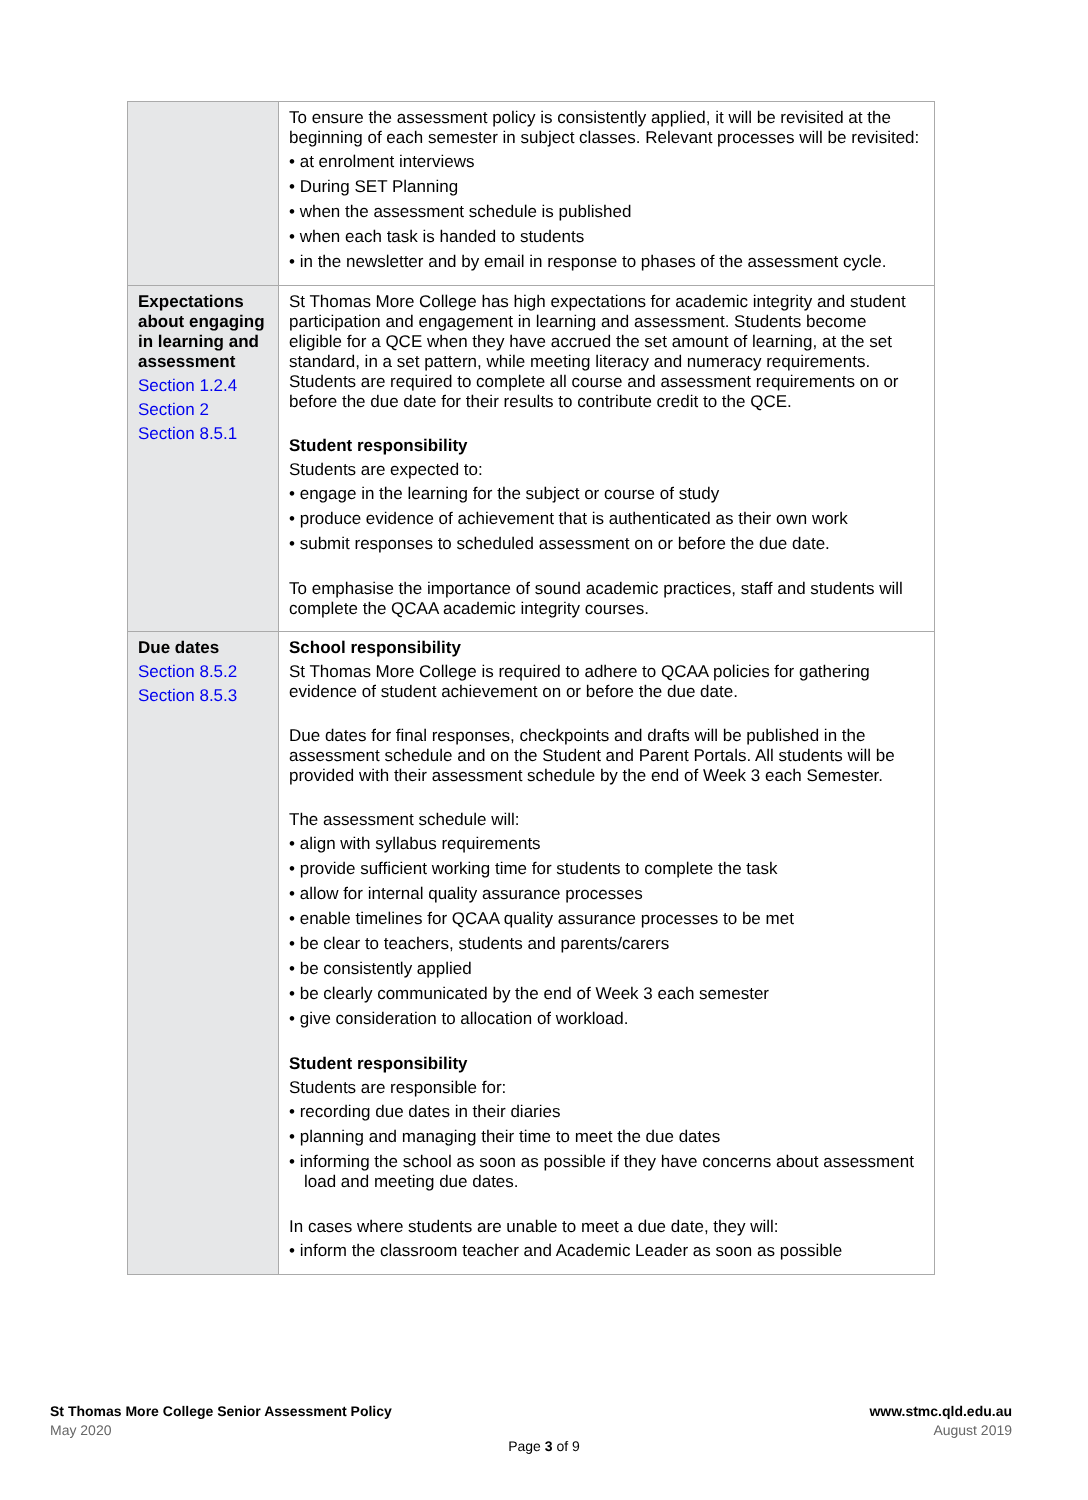| | To ensure the assessment policy is consistently applied, it will be revisited at the beginning of each semester in subject classes. Relevant processes will be revisited: • at enrolment interviews • During SET Planning • when the assessment schedule is published • when each task is handed to students • in the newsletter and by email in response to phases of the assessment cycle. |
| Expectations about engaging in learning and assessment Section 1.2.4 Section 2 Section 8.5.1 | St Thomas More College has high expectations for academic integrity and student participation and engagement in learning and assessment. Students become eligible for a QCE when they have accrued the set amount of learning, at the set standard, in a set pattern, while meeting literacy and numeracy requirements. Students are required to complete all course and assessment requirements on or before the due date for their results to contribute credit to the QCE. Student responsibility Students are expected to: • engage in the learning for the subject or course of study • produce evidence of achievement that is authenticated as their own work • submit responses to scheduled assessment on or before the due date. To emphasise the importance of sound academic practices, staff and students will complete the QCAA academic integrity courses. |
| Due dates Section 8.5.2 Section 8.5.3 | School responsibility St Thomas More College is required to adhere to QCAA policies for gathering evidence of student achievement on or before the due date. Due dates for final responses, checkpoints and drafts will be published in the assessment schedule and on the Student and Parent Portals. All students will be provided with their assessment schedule by the end of Week 3 each Semester. The assessment schedule will: • align with syllabus requirements • provide sufficient working time for students to complete the task • allow for internal quality assurance processes • enable timelines for QCAA quality assurance processes to be met • be clear to teachers, students and parents/carers • be consistently applied • be clearly communicated by the end of Week 3 each semester • give consideration to allocation of workload. Student responsibility Students are responsible for: • recording due dates in their diaries • planning and managing their time to meet the due dates • informing the school as soon as possible if they have concerns about assessment load and meeting due dates. In cases where students are unable to meet a due date, they will: • inform the classroom teacher and Academic Leader as soon as possible |
St Thomas More College Senior Assessment Policy
May 2020
www.stmc.qld.edu.au
August 2019
Page 3 of 9